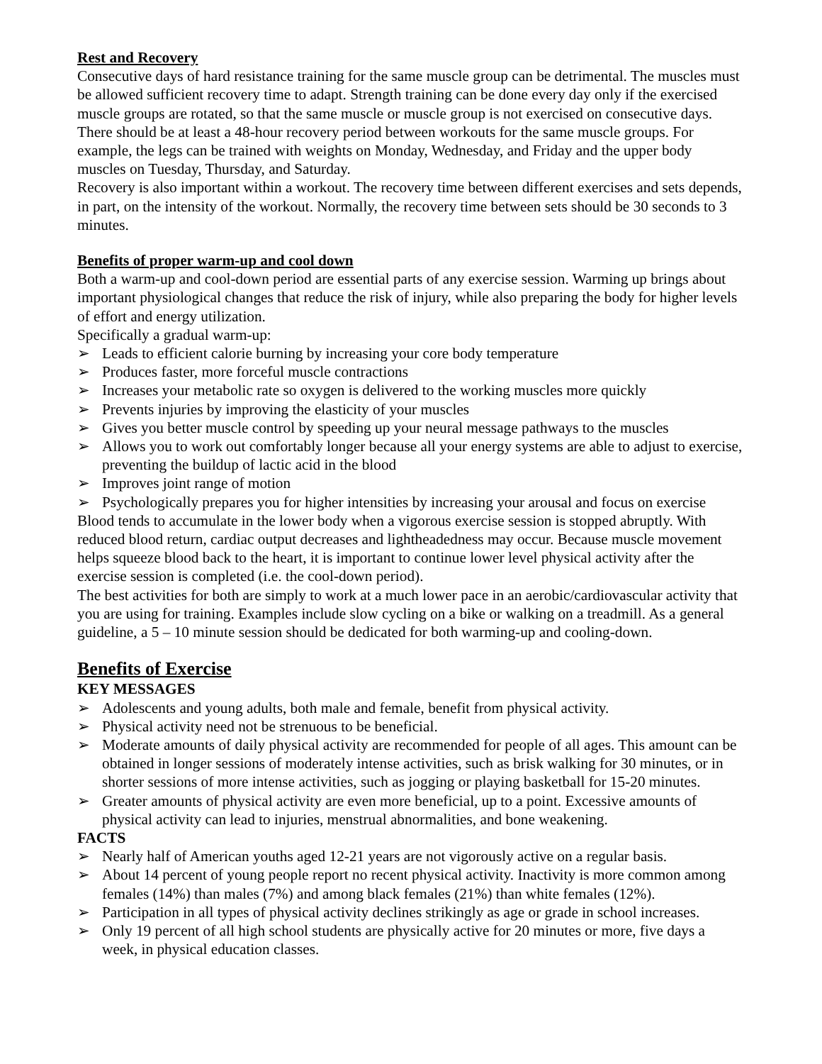Rest and Recovery
Consecutive days of hard resistance training for the same muscle group can be detrimental. The muscles must be allowed sufficient recovery time to adapt. Strength training can be done every day only if the exercised muscle groups are rotated, so that the same muscle or muscle group is not exercised on consecutive days. There should be at least a 48-hour recovery period between workouts for the same muscle groups. For example, the legs can be trained with weights on Monday, Wednesday, and Friday and the upper body muscles on Tuesday, Thursday, and Saturday.
Recovery is also important within a workout. The recovery time between different exercises and sets depends, in part, on the intensity of the workout. Normally, the recovery time between sets should be 30 seconds to 3 minutes.
Benefits of proper warm-up and cool down
Both a warm-up and cool-down period are essential parts of any exercise session. Warming up brings about important physiological changes that reduce the risk of injury, while also preparing the body for higher levels of effort and energy utilization.
Specifically a gradual warm-up:
➢ Leads to efficient calorie burning by increasing your core body temperature
➢ Produces faster, more forceful muscle contractions
➢ Increases your metabolic rate so oxygen is delivered to the working muscles more quickly
➢ Prevents injuries by improving the elasticity of your muscles
➢ Gives you better muscle control by speeding up your neural message pathways to the muscles
➢ Allows you to work out comfortably longer because all your energy systems are able to adjust to exercise, preventing the buildup of lactic acid in the blood
➢ Improves joint range of motion
➢ Psychologically prepares you for higher intensities by increasing your arousal and focus on exercise
Blood tends to accumulate in the lower body when a vigorous exercise session is stopped abruptly. With reduced blood return, cardiac output decreases and lightheadedness may occur. Because muscle movement helps squeeze blood back to the heart, it is important to continue lower level physical activity after the exercise session is completed (i.e. the cool-down period).
The best activities for both are simply to work at a much lower pace in an aerobic/cardiovascular activity that you are using for training. Examples include slow cycling on a bike or walking on a treadmill. As a general guideline, a 5 – 10 minute session should be dedicated for both warming-up and cooling-down.
Benefits of Exercise
KEY MESSAGES
➢ Adolescents and young adults, both male and female, benefit from physical activity.
➢ Physical activity need not be strenuous to be beneficial.
➢ Moderate amounts of daily physical activity are recommended for people of all ages. This amount can be obtained in longer sessions of moderately intense activities, such as brisk walking for 30 minutes, or in shorter sessions of more intense activities, such as jogging or playing basketball for 15-20 minutes.
➢ Greater amounts of physical activity are even more beneficial, up to a point. Excessive amounts of physical activity can lead to injuries, menstrual abnormalities, and bone weakening.
FACTS
➢ Nearly half of American youths aged 12-21 years are not vigorously active on a regular basis.
➢ About 14 percent of young people report no recent physical activity. Inactivity is more common among females (14%) than males (7%) and among black females (21%) than white females (12%).
➢ Participation in all types of physical activity declines strikingly as age or grade in school increases.
➢ Only 19 percent of all high school students are physically active for 20 minutes or more, five days a week, in physical education classes.